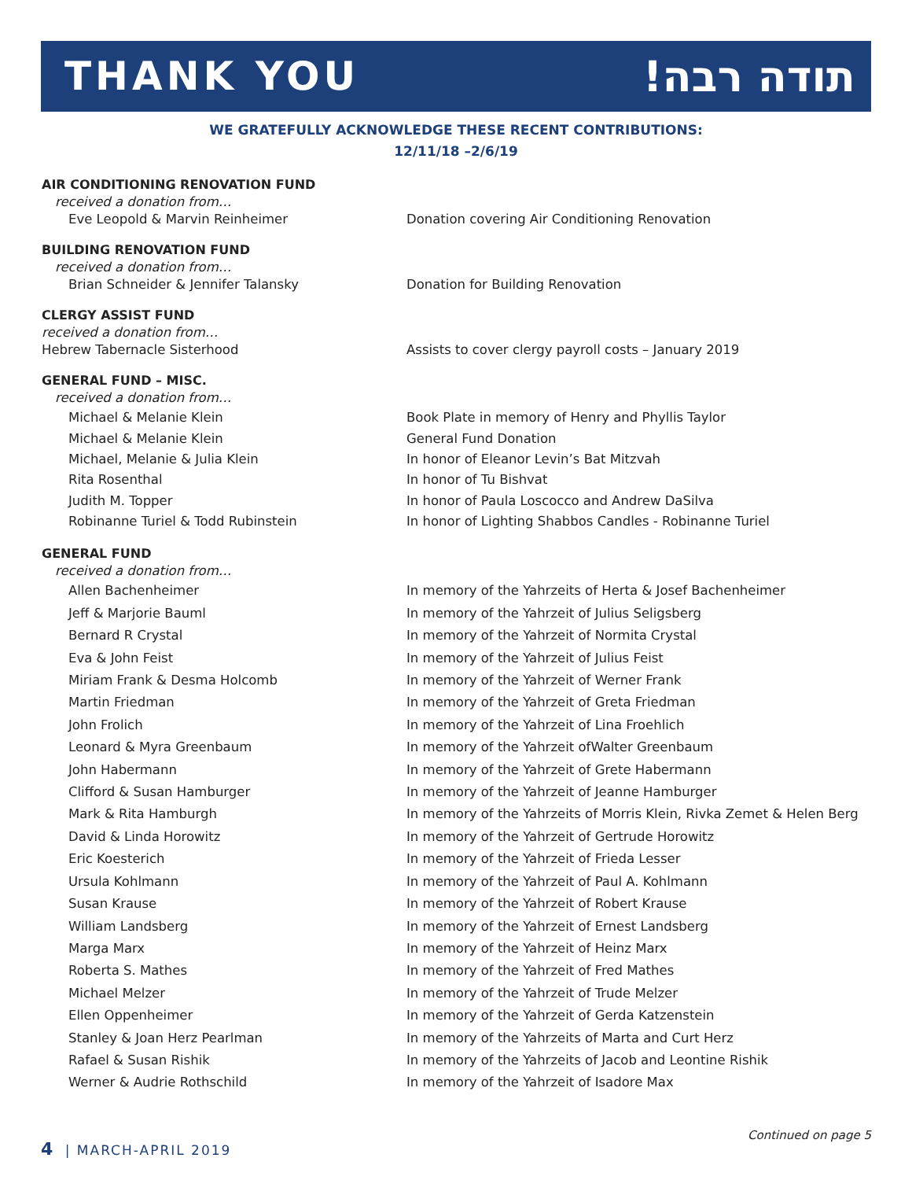THANK YOU תודה רבה!
WE GRATEFULLY ACKNOWLEDGE THESE RECENT CONTRIBUTIONS:
12/11/18 –2/6/19
AIR CONDITIONING RENOVATION FUND
received a donation from…
Eve Leopold & Marvin Reinheimer Donation covering Air Conditioning Renovation
BUILDING RENOVATION FUND
received a donation from…
Brian Schneider & Jennifer Talansky Donation for Building Renovation
CLERGY ASSIST FUND
received a donation from…
Hebrew Tabernacle Sisterhood Assists to cover clergy payroll costs – January 2019
GENERAL FUND – MISC.
received a donation from…
Michael & Melanie Klein Book Plate in memory of Henry and Phyllis Taylor
Michael & Melanie Klein General Fund Donation
Michael, Melanie & Julia Klein In honor of Eleanor Levin’s Bat Mitzvah
Rita Rosenthal In honor of Tu Bishvat
Judith M. Topper In honor of Paula Loscocco and Andrew DaSilva
Robinanne Turiel & Todd Rubinstein In honor of Lighting Shabbos Candles - Robinanne Turiel
GENERAL FUND
received a donation from…
Allen Bachenheimer In memory of the Yahrzeits of Herta & Josef Bachenheimer
Jeff & Marjorie Bauml In memory of the Yahrzeit of Julius Seligsberg
Bernard R Crystal In memory of the Yahrzeit of Normita Crystal
Eva & John Feist In memory of the Yahrzeit of Julius Feist
Miriam Frank & Desma Holcomb In memory of the Yahrzeit of Werner Frank
Martin Friedman In memory of the Yahrzeit of Greta Friedman
John Frolich In memory of the Yahrzeit of Lina Froehlich
Leonard & Myra Greenbaum In memory of the Yahrzeit ofWalter Greenbaum
John Habermann In memory of the Yahrzeit of Grete Habermann
Clifford & Susan Hamburger In memory of the Yahrzeit of Jeanne Hamburger
Mark & Rita Hamburgh In memory of the Yahrzeits of Morris Klein, Rivka Zemet & Helen Berg
David & Linda Horowitz In memory of the Yahrzeit of Gertrude Horowitz
Eric Koesterich In memory of the Yahrzeit of Frieda Lesser
Ursula Kohlmann In memory of the Yahrzeit of Paul A. Kohlmann
Susan Krause In memory of the Yahrzeit of Robert Krause
William Landsberg In memory of the Yahrzeit of Ernest Landsberg
Marga Marx In memory of the Yahrzeit of Heinz Marx
Roberta S. Mathes In memory of the Yahrzeit of Fred Mathes
Michael Melzer In memory of the Yahrzeit of Trude Melzer
Ellen Oppenheimer In memory of the Yahrzeit of Gerda Katzenstein
Stanley & Joan Herz Pearlman In memory of the Yahrzeits of Marta and Curt Herz
Rafael & Susan Rishik In memory of the Yahrzeits of Jacob and Leontine Rishik
Werner & Audrie Rothschild In memory of the Yahrzeit of Isadore Max
Continued on page 5
4 | MARCH-APRIL 2019